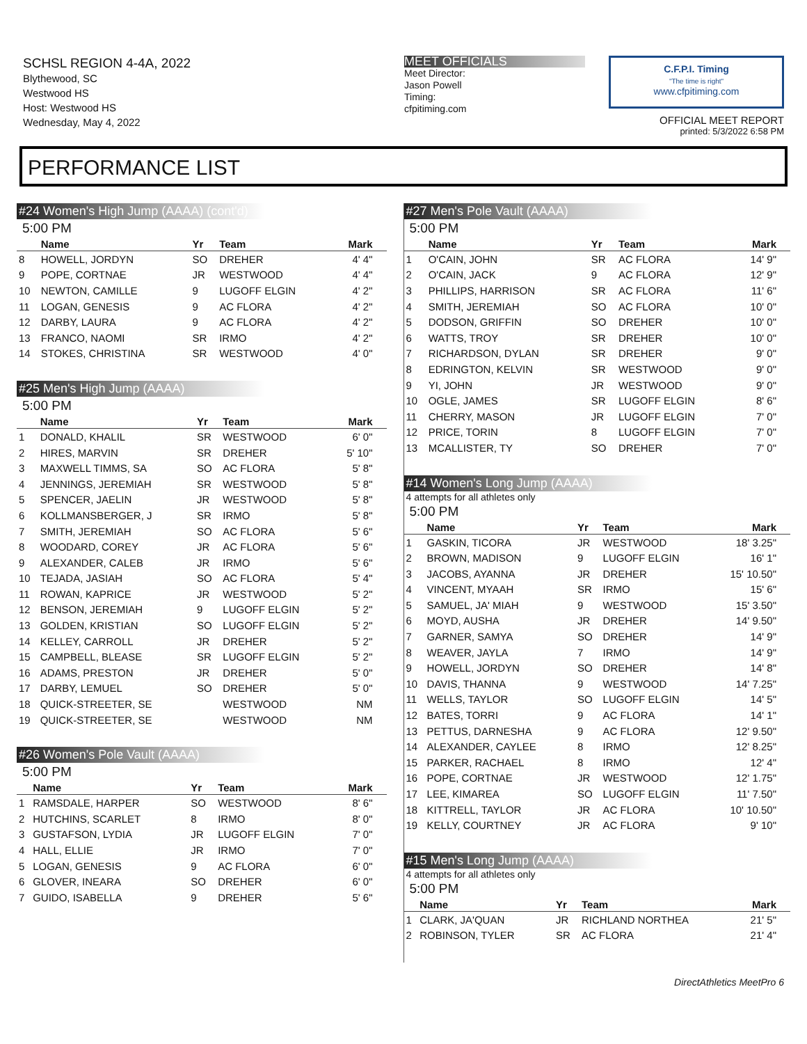SCHSL REGION 4-4A, 2022
Blythewood, SC
Westwood HS
Host: Westwood HS
Wednesday, May 4, 2022
MEET OFFICIALS
Meet Director:
Jason Powell
Timing:
cfpitiming.com
C.F.P.I. Timing
"The time is right"
www.cfpitiming.com
OFFICIAL MEET REPORT
printed: 5/3/2022 6:58 PM
PERFORMANCE LIST
#24 Women's High Jump (AAAA) (cont'd)
5:00 PM
| | Name | Yr | Team | Mark |
| --- | --- | --- | --- | --- |
| 8 | HOWELL, JORDYN | SO | DREHER | 4' 4" |
| 9 | POPE, CORTNAE | JR | WESTWOOD | 4' 4" |
| 10 | NEWTON, CAMILLE | 9 | LUGOFF ELGIN | 4' 2" |
| 11 | LOGAN, GENESIS | 9 | AC FLORA | 4' 2" |
| 12 | DARBY, LAURA | 9 | AC FLORA | 4' 2" |
| 13 | FRANCO, NAOMI | SR | IRMO | 4' 2" |
| 14 | STOKES, CHRISTINA | SR | WESTWOOD | 4' 0" |
#25 Men's High Jump (AAAA)
5:00 PM
| | Name | Yr | Team | Mark |
| --- | --- | --- | --- | --- |
| 1 | DONALD, KHALIL | SR | WESTWOOD | 6' 0" |
| 2 | HIRES, MARVIN | SR | DREHER | 5' 10" |
| 3 | MAXWELL TIMMS, SA | SO | AC FLORA | 5' 8" |
| 4 | JENNINGS, JEREMIAH | SR | WESTWOOD | 5' 8" |
| 5 | SPENCER, JAELIN | JR | WESTWOOD | 5' 8" |
| 6 | KOLLMANSBERGER, J | SR | IRMO | 5' 8" |
| 7 | SMITH, JEREMIAH | SO | AC FLORA | 5' 6" |
| 8 | WOODARD, COREY | JR | AC FLORA | 5' 6" |
| 9 | ALEXANDER, CALEB | JR | IRMO | 5' 6" |
| 10 | TEJADA, JASIAH | SO | AC FLORA | 5' 4" |
| 11 | ROWAN, KAPRICE | JR | WESTWOOD | 5' 2" |
| 12 | BENSON, JEREMIAH | 9 | LUGOFF ELGIN | 5' 2" |
| 13 | GOLDEN, KRISTIAN | SO | LUGOFF ELGIN | 5' 2" |
| 14 | KELLEY, CARROLL | JR | DREHER | 5' 2" |
| 15 | CAMPBELL, BLEASE | SR | LUGOFF ELGIN | 5' 2" |
| 16 | ADAMS, PRESTON | JR | DREHER | 5' 0" |
| 17 | DARBY, LEMUEL | SO | DREHER | 5' 0" |
| 18 | QUICK-STREETER, SE | | WESTWOOD | NM |
| 19 | QUICK-STREETER, SE | | WESTWOOD | NM |
#26 Women's Pole Vault (AAAA)
5:00 PM
| | Name | Yr | Team | Mark |
| --- | --- | --- | --- | --- |
| 1 | RAMSDALE, HARPER | SO | WESTWOOD | 8' 6" |
| 2 | HUTCHINS, SCARLET | 8 | IRMO | 8' 0" |
| 3 | GUSTAFSON, LYDIA | JR | LUGOFF ELGIN | 7' 0" |
| 4 | HALL, ELLIE | JR | IRMO | 7' 0" |
| 5 | LOGAN, GENESIS | 9 | AC FLORA | 6' 0" |
| 6 | GLOVER, INEARA | SO | DREHER | 6' 0" |
| 7 | GUIDO, ISABELLA | 9 | DREHER | 5' 6" |
#27 Men's Pole Vault (AAAA)
5:00 PM
| | Name | Yr | Team | Mark |
| --- | --- | --- | --- | --- |
| 1 | O'CAIN, JOHN | SR | AC FLORA | 14' 9" |
| 2 | O'CAIN, JACK | 9 | AC FLORA | 12' 9" |
| 3 | PHILLIPS, HARRISON | SR | AC FLORA | 11' 6" |
| 4 | SMITH, JEREMIAH | SO | AC FLORA | 10' 0" |
| 5 | DODSON, GRIFFIN | SO | DREHER | 10' 0" |
| 6 | WATTS, TROY | SR | DREHER | 10' 0" |
| 7 | RICHARDSON, DYLAN | SR | DREHER | 9' 0" |
| 8 | EDRINGTON, KELVIN | SR | WESTWOOD | 9' 0" |
| 9 | YI, JOHN | JR | WESTWOOD | 9' 0" |
| 10 | OGLE, JAMES | SR | LUGOFF ELGIN | 8' 6" |
| 11 | CHERRY, MASON | JR | LUGOFF ELGIN | 7' 0" |
| 12 | PRICE, TORIN | 8 | LUGOFF ELGIN | 7' 0" |
| 13 | MCALLISTER, TY | SO | DREHER | 7' 0" |
#14 Women's Long Jump (AAAA)
4 attempts for all athletes only
5:00 PM
| | Name | Yr | Team | Mark |
| --- | --- | --- | --- | --- |
| 1 | GASKIN, TICORA | JR | WESTWOOD | 18' 3.25" |
| 2 | BROWN, MADISON | 9 | LUGOFF ELGIN | 16' 1" |
| 3 | JACOBS, AYANNA | JR | DREHER | 15' 10.50" |
| 4 | VINCENT, MYAAH | SR | IRMO | 15' 6" |
| 5 | SAMUEL, JA' MIAH | 9 | WESTWOOD | 15' 3.50" |
| 6 | MOYD, AUSHA | JR | DREHER | 14' 9.50" |
| 7 | GARNER, SAMYA | SO | DREHER | 14' 9" |
| 8 | WEAVER, JAYLA | 7 | IRMO | 14' 9" |
| 9 | HOWELL, JORDYN | SO | DREHER | 14' 8" |
| 10 | DAVIS, THANNA | 9 | WESTWOOD | 14' 7.25" |
| 11 | WELLS, TAYLOR | SO | LUGOFF ELGIN | 14' 5" |
| 12 | BATES, TORRI | 9 | AC FLORA | 14' 1" |
| 13 | PETTUS, DARNESHA | 9 | AC FLORA | 12' 9.50" |
| 14 | ALEXANDER, CAYLEE | 8 | IRMO | 12' 8.25" |
| 15 | PARKER, RACHAEL | 8 | IRMO | 12' 4" |
| 16 | POPE, CORTNAE | JR | WESTWOOD | 12' 1.75" |
| 17 | LEE, KIMAREA | SO | LUGOFF ELGIN | 11' 7.50" |
| 18 | KITTRELL, TAYLOR | JR | AC FLORA | 10' 10.50" |
| 19 | KELLY, COURTNEY | JR | AC FLORA | 9' 10" |
#15 Men's Long Jump (AAAA)
4 attempts for all athletes only
5:00 PM
| | Name | Yr | Team | Mark |
| --- | --- | --- | --- | --- |
| 1 | CLARK, JA'QUAN | JR | RICHLAND NORTHEA | 21' 5" |
| 2 | ROBINSON, TYLER | SR | AC FLORA | 21' 4" |
DirectAthletics MeetPro 6